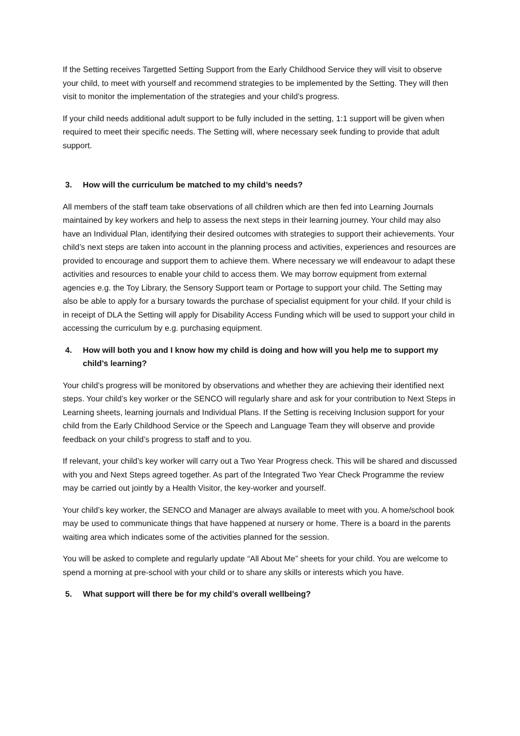If the Setting receives Targetted Setting Support from the Early Childhood Service they will visit to observe your child, to meet with yourself and recommend strategies to be implemented by the Setting. They will then visit to monitor the implementation of the strategies and your child’s progress.
If your child needs additional adult support to be fully included in the setting, 1:1 support will be given when required to meet their specific needs. The Setting will, where necessary seek funding to provide that adult support.
3. How will the curriculum be matched to my child’s needs?
All members of the staff team take observations of all children which are then fed into Learning Journals maintained by key workers and help to assess the next steps in their learning journey. Your child may also have an Individual Plan, identifying their desired outcomes with strategies to support their achievements. Your child’s next steps are taken into account in the planning process and activities, experiences and resources are provided to encourage and support them to achieve them. Where necessary we will endeavour to adapt these activities and resources to enable your child to access them. We may borrow equipment from external agencies e.g. the Toy Library, the Sensory Support team or Portage to support your child. The Setting may also be able to apply for a bursary towards the purchase of specialist equipment for your child. If your child is in receipt of DLA the Setting will apply for Disability Access Funding which will be used to support your child in accessing the curriculum by e.g. purchasing equipment.
4. How will both you and I know how my child is doing and how will you help me to support my child’s learning?
Your child’s progress will be monitored by observations and whether they are achieving their identified next steps. Your child’s key worker or the SENCO will regularly share and ask for your contribution to Next Steps in Learning sheets, learning journals and Individual Plans. If the Setting is receiving Inclusion support for your child from the Early Childhood Service or the Speech and Language Team they will observe and provide feedback on your child’s progress to staff and to you.
If relevant, your child’s key worker will carry out a Two Year Progress check. This will be shared and discussed with you and Next Steps agreed together. As part of the Integrated Two Year Check Programme the review may be carried out jointly by a Health Visitor, the key-worker and yourself.
Your child’s key worker, the SENCO and Manager are always available to meet with you. A home/school book may be used to communicate things that have happened at nursery or home. There is a board in the parents waiting area which indicates some of the activities planned for the session.
You will be asked to complete and regularly update “All About Me” sheets for your child. You are welcome to spend a morning at pre-school with your child or to share any skills or interests which you have.
5. What support will there be for my child’s overall wellbeing?